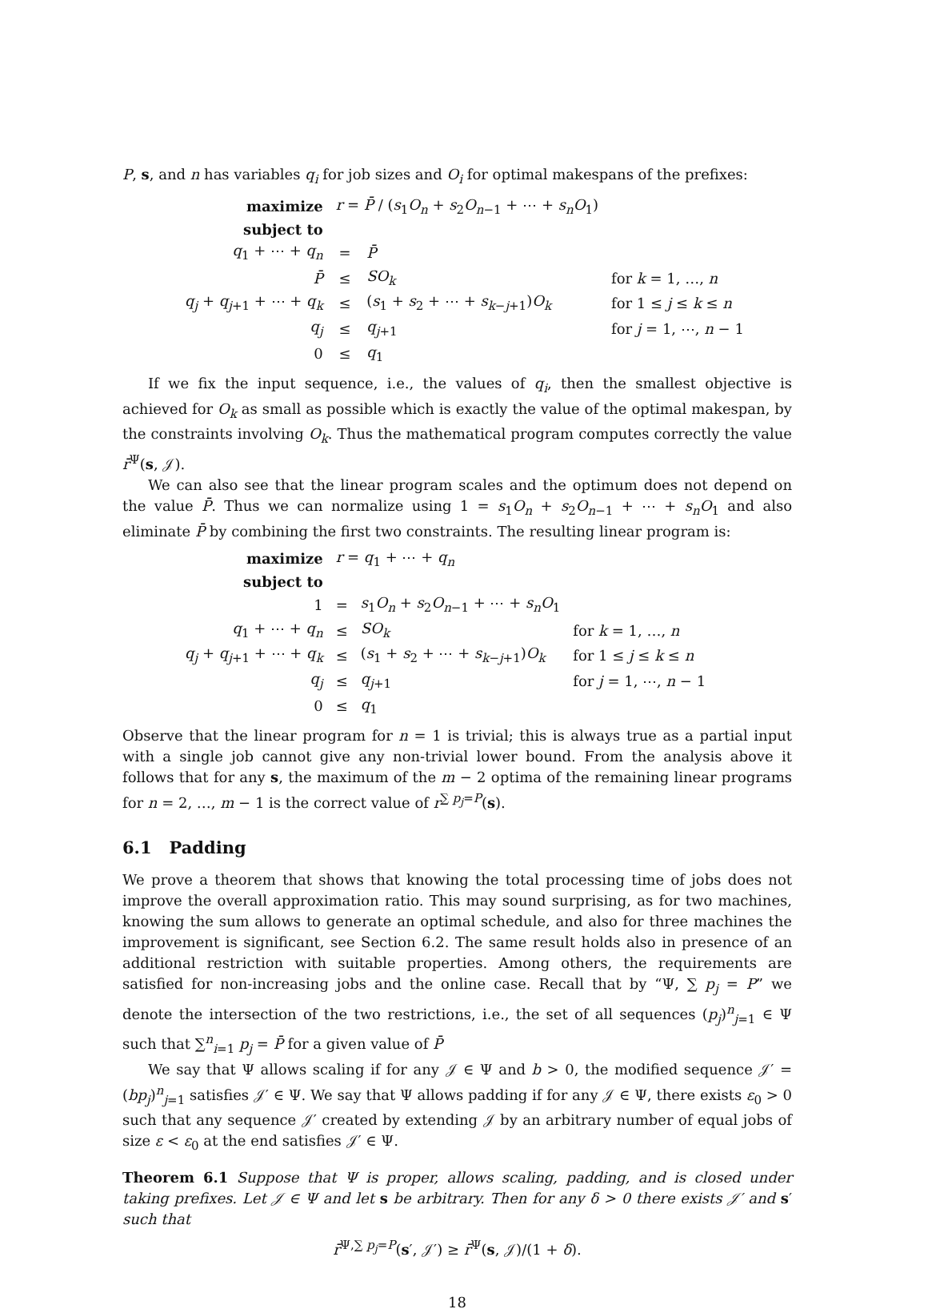P, s, and n has variables q<sub>i</sub> for job sizes and O<sub>i</sub> for optimal makespans of the prefixes:
| maximize | r = P̄ / ( s<sub>1</sub> O<sub>n</sub> + s<sub>2</sub> O<sub>n−1</sub> + ⋯ + s<sub>n</sub>O<sub>1</sub>) | | |
| subject to | | | |
| q<sub>1</sub> + ⋯ + q<sub>n</sub> | = | P̄ | |
| P̄ | ≤ | SO<sub>k</sub> | for k = 1, …, n |
| q<sub>j</sub> + q<sub>j+1</sub> + ⋯ + q<sub>k</sub> | ≤ | ( s<sub>1</sub> + s<sub>2</sub> + ⋯ + s<sub>k−j+1</sub>) O<sub>k</sub> | for 1 ≤ j ≤ k ≤ n |
| q<sub>j</sub> | ≤ | q<sub>j+1</sub> | for j = 1, ⋯, n − 1 |
| 0 | ≤ | q<sub>1</sub> | |
If we fix the input sequence, i.e., the values of q<sub>i</sub>, then the smallest objective is achieved for O<sub>k</sub> as small as possible which is exactly the value of the optimal makespan, by the constraints involving O<sub>k</sub>. Thus the mathematical program computes correctly the value r̄<sup>Ψ</sup>(s, 𝒥).
We can also see that the linear program scales and the optimum does not depend on the value P̄. Thus we can normalize using 1 = s<sub>1</sub>O<sub>n</sub> + s<sub>2</sub>O<sub>n−1</sub> + ⋯ + s<sub>n</sub>O<sub>1</sub> and also eliminate P̄ by combining the first two constraints. The resulting linear program is:
| maximize | r = q<sub>1</sub> + ⋯ + q<sub>n</sub> | | |
| subject to | | | |
| 1 | = | s<sub>1</sub> O<sub>n</sub> + s<sub>2</sub> O<sub>n−1</sub> + ⋯ + s<sub>n</sub>O<sub>1</sub> | |
| q<sub>1</sub> + ⋯ + q<sub>n</sub> | ≤ | SO<sub>k</sub> | for k = 1, …, n |
| q<sub>j</sub> + q<sub>j+1</sub> + ⋯ + q<sub>k</sub> | ≤ | ( s<sub>1</sub> + s<sub>2</sub> + ⋯ + s<sub>k−j+1</sub>) O<sub>k</sub> | for 1 ≤ j ≤ k ≤ n |
| q<sub>j</sub> | ≤ | q<sub>j+1</sub> | for j = 1, ⋯, n − 1 |
| 0 | ≤ | q<sub>1</sub> | |
Observe that the linear program for n = 1 is trivial; this is always true as a partial input with a single job cannot give any non-trivial lower bound. From the analysis above it follows that for any s, the maximum of the m − 2 optima of the remaining linear programs for n = 2, …, m − 1 is the correct value of r<sup>∑ p<sub>j</sub>=P</sup>(s).
6.1 Padding
We prove a theorem that shows that knowing the total processing time of jobs does not improve the overall approximation ratio. This may sound surprising, as for two machines, knowing the sum allows to generate an optimal schedule, and also for three machines the improvement is significant, see Section 6.2. The same result holds also in presence of an additional restriction with suitable properties. Among others, the requirements are satisfied for non-increasing jobs and the online case. Recall that by “Ψ, ∑ p<sub>j</sub> = P” we denote the intersection of the two restrictions, i.e., the set of all sequences (p<sub>j</sub>)<sup>n</sup><sub>j=1</sub> ∈ Ψ such that ∑<sup>n</sup><sub>i=1</sub> p<sub>j</sub> = P̄ for a given value of P̄
We say that Ψ allows scaling if for any 𝒥 ∈ Ψ and b > 0, the modified sequence 𝒥′ = (bp<sub>j</sub>)<sup>n</sup><sub>j=1</sub> satisfies 𝒥′ ∈ Ψ. We say that Ψ allows padding if for any 𝒥 ∈ Ψ, there exists ε<sub>0</sub> > 0 such that any sequence 𝒥′ created by extending 𝒥 by an arbitrary number of equal jobs of size ε < ε<sub>0</sub> at the end satisfies 𝒥′ ∈ Ψ.
Theorem 6.1 Suppose that Ψ is proper, allows scaling, padding, and is closed under taking prefixes. Let 𝒥 ∈ Ψ and let s be arbitrary. Then for any δ > 0 there exists 𝒥′ and s′ such that
r̄<sup>Ψ,∑ p<sub>j</sub>=P</sup>(s′, 𝒥′) ≥ r̄<sup>Ψ</sup>(s, 𝒥)/(1 + δ).
18